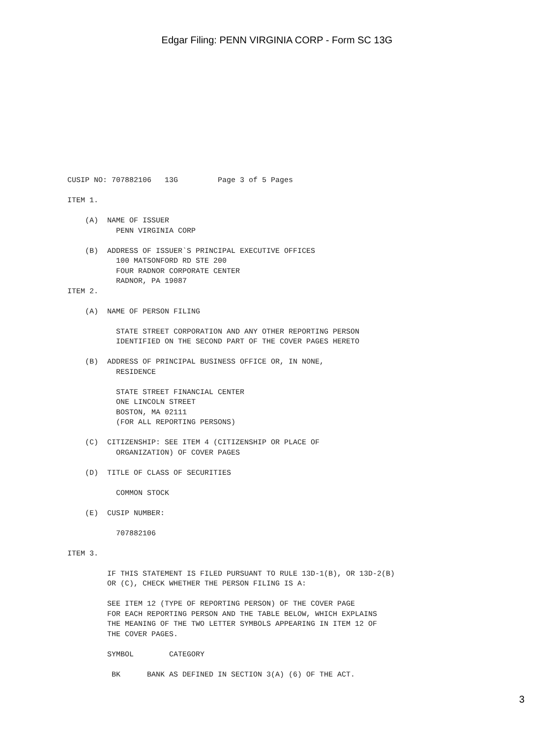Edgar Filing: PENN VIRGINIA CORP - Form SC 13G
CUSIP NO: 707882106   13G         Page 3 of 5 Pages

ITEM 1.

    (A)  NAME OF ISSUER
           PENN VIRGINIA CORP

    (B)  ADDRESS OF ISSUER`S PRINCIPAL EXECUTIVE OFFICES
           100 MATSONFORD RD STE 200
           FOUR RADNOR CORPORATE CENTER
           RADNOR, PA 19087
ITEM 2.

    (A)  NAME OF PERSON FILING

           STATE STREET CORPORATION AND ANY OTHER REPORTING PERSON
           IDENTIFIED ON THE SECOND PART OF THE COVER PAGES HERETO

    (B)  ADDRESS OF PRINCIPAL BUSINESS OFFICE OR, IN NONE,
           RESIDENCE

           STATE STREET FINANCIAL CENTER
           ONE LINCOLN STREET
           BOSTON, MA 02111
           (FOR ALL REPORTING PERSONS)

    (C)  CITIZENSHIP: SEE ITEM 4 (CITIZENSHIP OR PLACE OF
           ORGANIZATION) OF COVER PAGES

    (D)  TITLE OF CLASS OF SECURITIES

           COMMON STOCK

    (E)  CUSIP NUMBER:

           707882106

ITEM 3.

         IF THIS STATEMENT IS FILED PURSUANT TO RULE 13D-1(B), OR 13D-2(B)
         OR (C), CHECK WHETHER THE PERSON FILING IS A:

         SEE ITEM 12 (TYPE OF REPORTING PERSON) OF THE COVER PAGE
         FOR EACH REPORTING PERSON AND THE TABLE BELOW, WHICH EXPLAINS
         THE MEANING OF THE TWO LETTER SYMBOLS APPEARING IN ITEM 12 OF
         THE COVER PAGES.

         SYMBOL        CATEGORY

          BK      BANK AS DEFINED IN SECTION 3(A) (6) OF THE ACT.
3